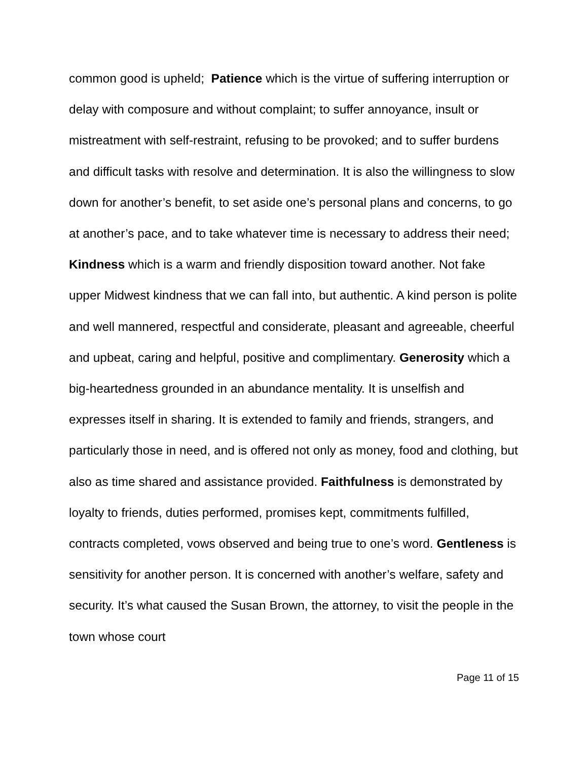common good is upheld; Patience which is the virtue of suffering interruption or delay with composure and without complaint; to suffer annoyance, insult or mistreatment with self-restraint, refusing to be provoked; and to suffer burdens and difficult tasks with resolve and determination. It is also the willingness to slow down for another’s benefit, to set aside one’s personal plans and concerns, to go at another’s pace, and to take whatever time is necessary to address their need; Kindness which is a warm and friendly disposition toward another. Not fake upper Midwest kindness that we can fall into, but authentic. A kind person is polite and well mannered, respectful and considerate, pleasant and agreeable, cheerful and upbeat, caring and helpful, positive and complimentary. Generosity which a big-heartedness grounded in an abundance mentality. It is unselfish and expresses itself in sharing. It is extended to family and friends, strangers, and particularly those in need, and is offered not only as money, food and clothing, but also as time shared and assistance provided. Faithfulness is demonstrated by loyalty to friends, duties performed, promises kept, commitments fulfilled, contracts completed, vows observed and being true to one’s word. Gentleness is sensitivity for another person. It is concerned with another’s welfare, safety and security. It’s what caused the Susan Brown, the attorney, to visit the people in the town whose court
Page 11 of 15